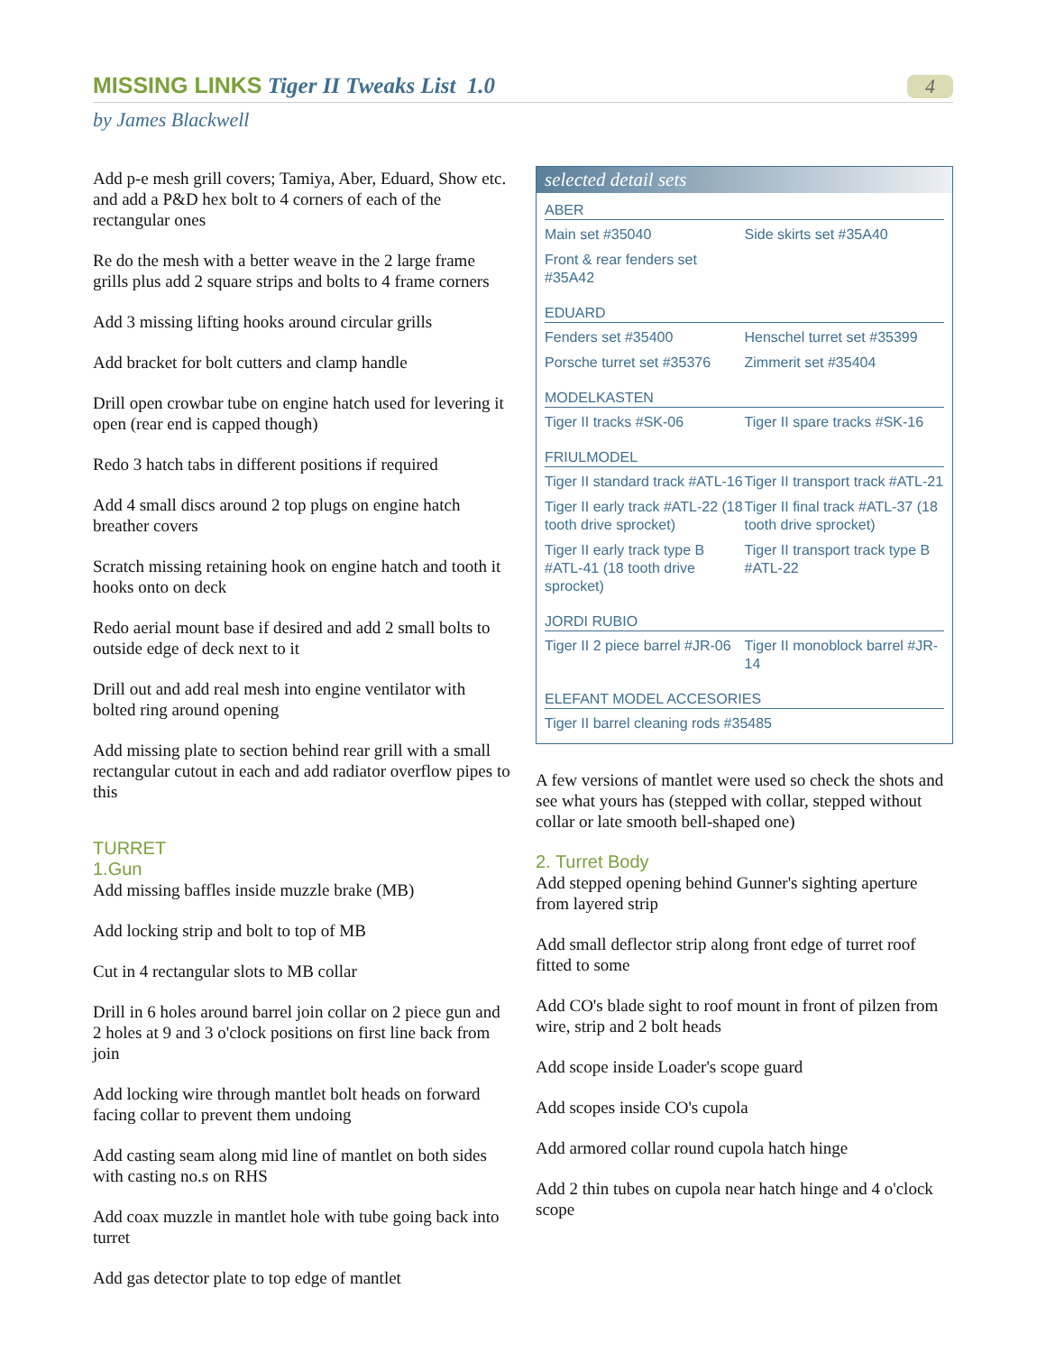MISSING LINKS Tiger II Tweaks List 1.0
4
by James Blackwell
Add p-e mesh grill covers; Tamiya, Aber, Eduard, Show etc. and add a P&D hex bolt to 4 corners of each of the rectangular ones
Re do the mesh with a better weave in the 2 large frame grills plus add 2 square strips and bolts to 4 frame corners
Add 3 missing lifting hooks around circular grills
Add bracket for bolt cutters and clamp handle
Drill open crowbar tube on engine hatch used for levering it open (rear end is capped though)
Redo 3 hatch tabs in different positions if required
Add 4 small discs around 2 top plugs on engine hatch breather covers
Scratch missing retaining hook on engine hatch and tooth it hooks onto on deck
Redo aerial mount base if desired and add 2 small bolts to outside edge of deck next to it
Drill out and add real mesh into engine ventilator with bolted ring around opening
Add missing plate to section behind rear grill with a small rectangular cutout in each and add radiator overflow pipes to this
TURRET
1.Gun
Add missing baffles inside muzzle brake (MB)
Add locking strip and bolt to top of MB
Cut in 4 rectangular slots to MB collar
Drill in 6 holes around barrel join collar on 2 piece gun and 2 holes at 9 and 3 o'clock positions on first line back from join
Add locking wire through mantlet bolt heads on forward facing collar to prevent them undoing
Add casting seam along mid line of mantlet on both sides with casting no.s on RHS
Add coax muzzle in mantlet hole with tube going back into turret
Add gas detector plate to top edge of mantlet
selected detail sets
ABER
Main set #35040 Side skirts set #35A40
Front & rear fenders set #35A42
EDUARD
Fenders set #35400 Henschel turret set #35399
Porsche turret set #35376
Zimmerit set #35404
MODELKASTEN
Tiger II tracks #SK-06 Tiger II spare tracks #SK-16
FRIULMODEL
Tiger II standard track #ATL-16
Tiger II transport track #ATL-21
Tiger II early track #ATL-22 (18 tooth drive sprocket)
Tiger II final track #ATL-37 (18 tooth drive sprocket)
Tiger II early track type B #ATL-41 (18 tooth drive sprocket)
Tiger II transport track type B #ATL-22
JORDI RUBIO
Tiger II 2 piece barrel #JR-06
Tiger II monoblock barrel #JR-14
ELEFANT MODEL ACCESORIES
Tiger II barrel cleaning rods #35485
A few versions of mantlet were used so check the shots and see what yours has (stepped with collar, stepped without collar or late smooth bell-shaped one)
2. Turret Body
Add stepped opening behind Gunner's sighting aperture from layered strip
Add small deflector strip along front edge of turret roof fitted to some
Add CO's blade sight to roof mount in front of pilzen from wire, strip and 2 bolt heads
Add scope inside Loader's scope guard
Add scopes inside CO's cupola
Add armored collar round cupola hatch hinge
Add 2 thin tubes on cupola near hatch hinge and 4 o'clock scope